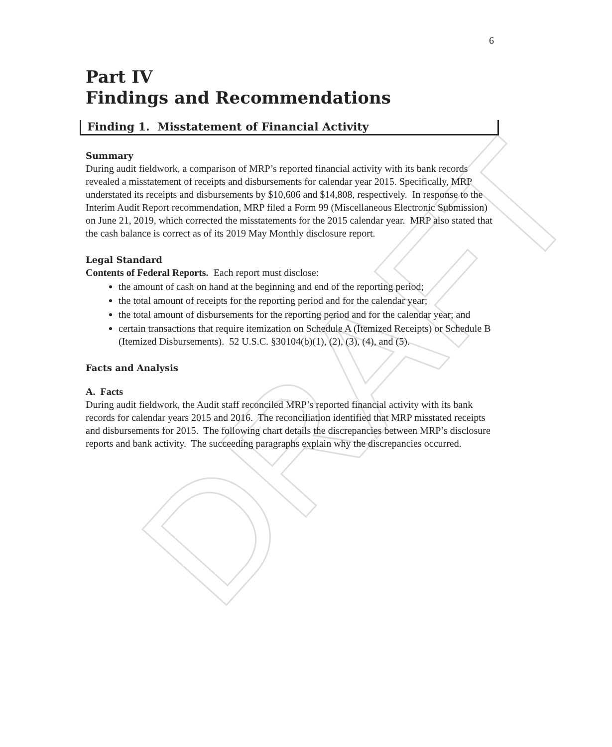DRAFT
6
Part IV
Findings and Recommendations
Finding 1. Misstatement of Financial Activity
Summary
During audit fieldwork, a comparison of MRP’s reported financial activity with its bank records revealed a misstatement of receipts and disbursements for calendar year 2015. Specifically, MRP understated its receipts and disbursements by $10,606 and $14,808, respectively. In response to the Interim Audit Report recommendation, MRP filed a Form 99 (Miscellaneous Electronic Submission) on June 21, 2019, which corrected the misstatements for the 2015 calendar year. MRP also stated that the cash balance is correct as of its 2019 May Monthly disclosure report.
Legal Standard
Contents of Federal Reports. Each report must disclose:
the amount of cash on hand at the beginning and end of the reporting period;
the total amount of receipts for the reporting period and for the calendar year;
the total amount of disbursements for the reporting period and for the calendar year; and
certain transactions that require itemization on Schedule A (Itemized Receipts) or Schedule B (Itemized Disbursements). 52 U.S.C. §30104(b)(1), (2), (3), (4), and (5).
Facts and Analysis
A. Facts
During audit fieldwork, the Audit staff reconciled MRP’s reported financial activity with its bank records for calendar years 2015 and 2016. The reconciliation identified that MRP misstated receipts and disbursements for 2015. The following chart details the discrepancies between MRP’s disclosure reports and bank activity. The succeeding paragraphs explain why the discrepancies occurred.